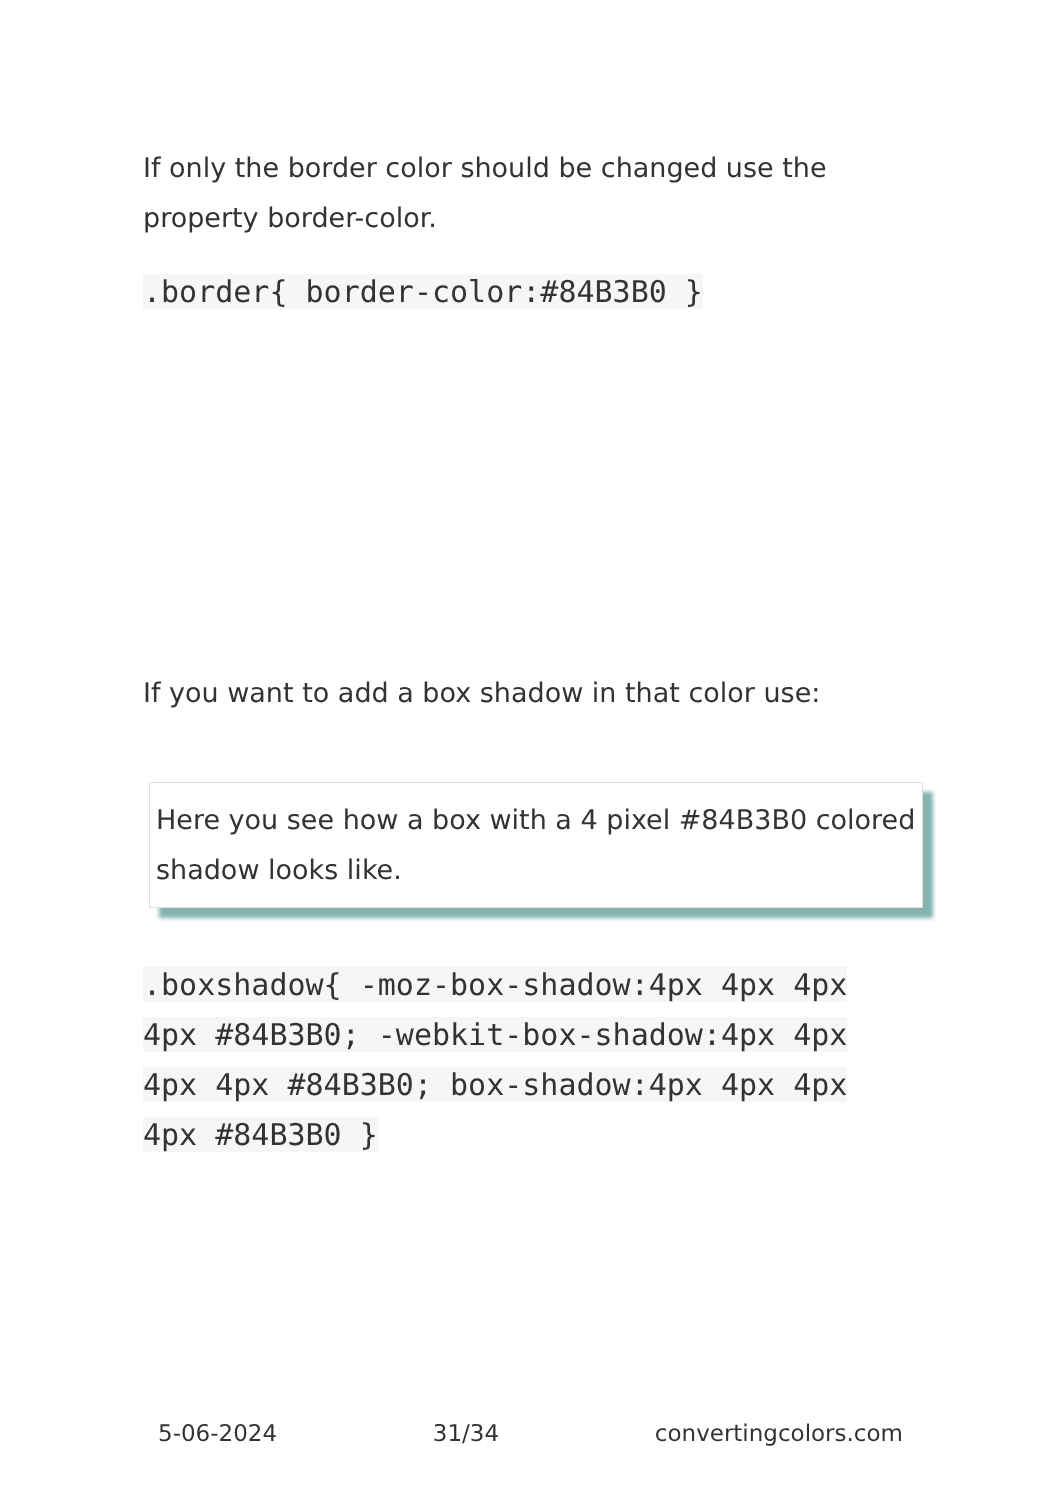If only the border color should be changed use the property border-color.
.border{ border-color:#84B3B0 }
If you want to add a box shadow in that color use:
Here you see how a box with a 4 pixel #84B3B0 colored shadow looks like.
.boxshadow{ -moz-box-shadow:4px 4px 4px 4px #84B3B0; -webkit-box-shadow:4px 4px 4px 4px #84B3B0; box-shadow:4px 4px 4px 4px #84B3B0 }
5-06-2024 31/34 convertingcolors.com